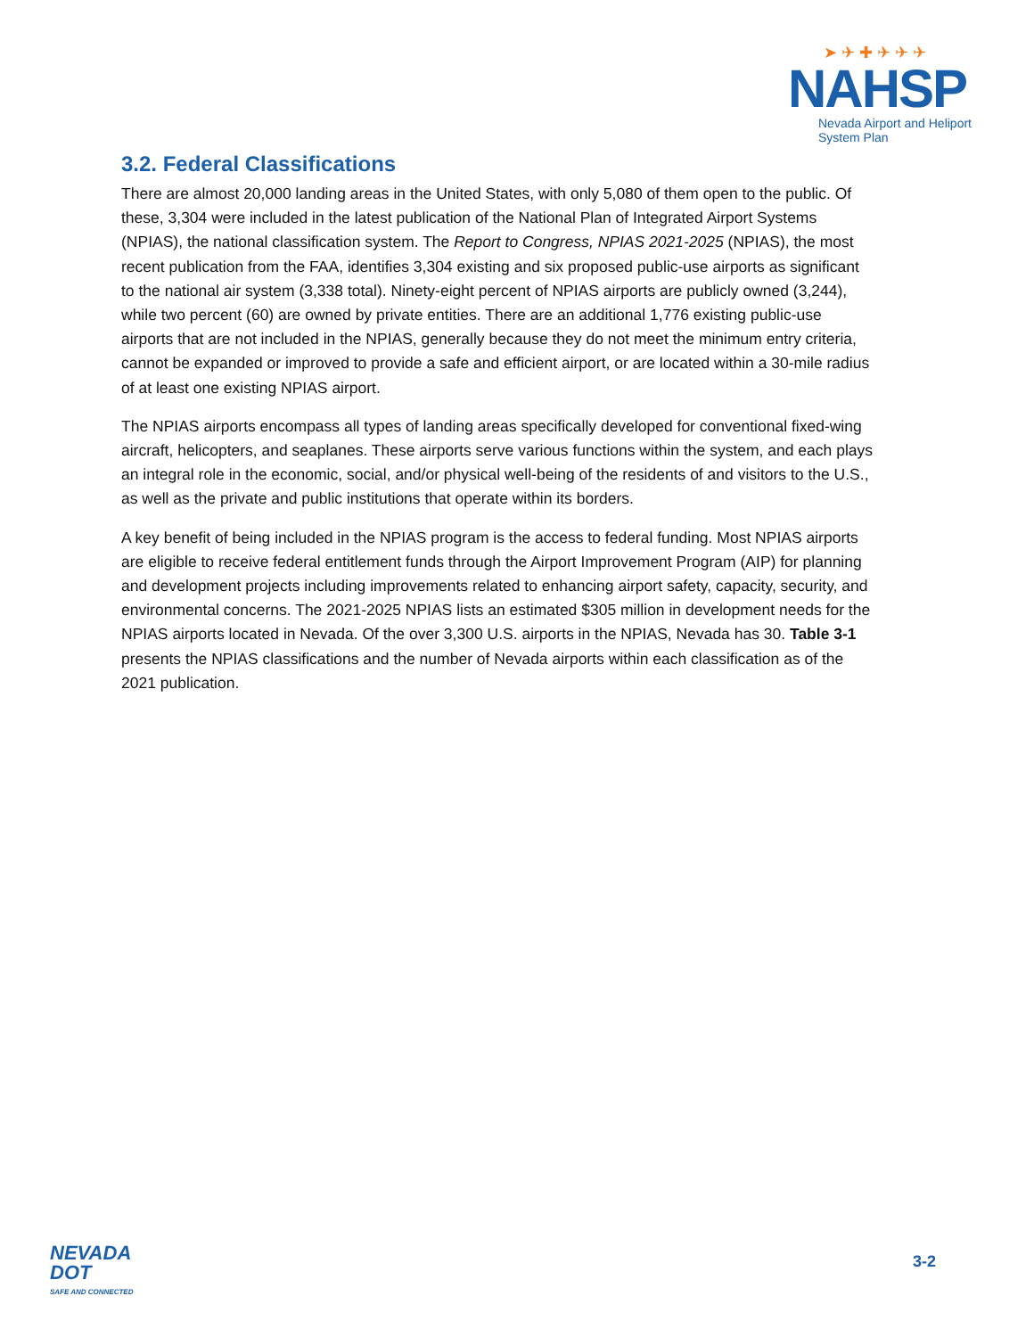➤ ✈ ✚ ✈ ✈ ✈
NAHSP
Nevada Airport and Heliport
System Plan
3.2. Federal Classifications
There are almost 20,000 landing areas in the United States, with only 5,080 of them open to the public. Of these, 3,304 were included in the latest publication of the National Plan of Integrated Airport Systems (NPIAS), the national classification system. The Report to Congress, NPIAS 2021-2025 (NPIAS), the most recent publication from the FAA, identifies 3,304 existing and six proposed public-use airports as significant to the national air system (3,338 total). Ninety-eight percent of NPIAS airports are publicly owned (3,244), while two percent (60) are owned by private entities. There are an additional 1,776 existing public-use airports that are not included in the NPIAS, generally because they do not meet the minimum entry criteria, cannot be expanded or improved to provide a safe and efficient airport, or are located within a 30-mile radius of at least one existing NPIAS airport.
The NPIAS airports encompass all types of landing areas specifically developed for conventional fixed-wing aircraft, helicopters, and seaplanes. These airports serve various functions within the system, and each plays an integral role in the economic, social, and/or physical well-being of the residents of and visitors to the U.S., as well as the private and public institutions that operate within its borders.
A key benefit of being included in the NPIAS program is the access to federal funding. Most NPIAS airports are eligible to receive federal entitlement funds through the Airport Improvement Program (AIP) for planning and development projects including improvements related to enhancing airport safety, capacity, security, and environmental concerns. The 2021-2025 NPIAS lists an estimated $305 million in development needs for the NPIAS airports located in Nevada. Of the over 3,300 U.S. airports in the NPIAS, Nevada has 30. Table 3-1 presents the NPIAS classifications and the number of Nevada airports within each classification as of the 2021 publication.
NEVADA
DOT
SAFE AND CONNECTED
3-2